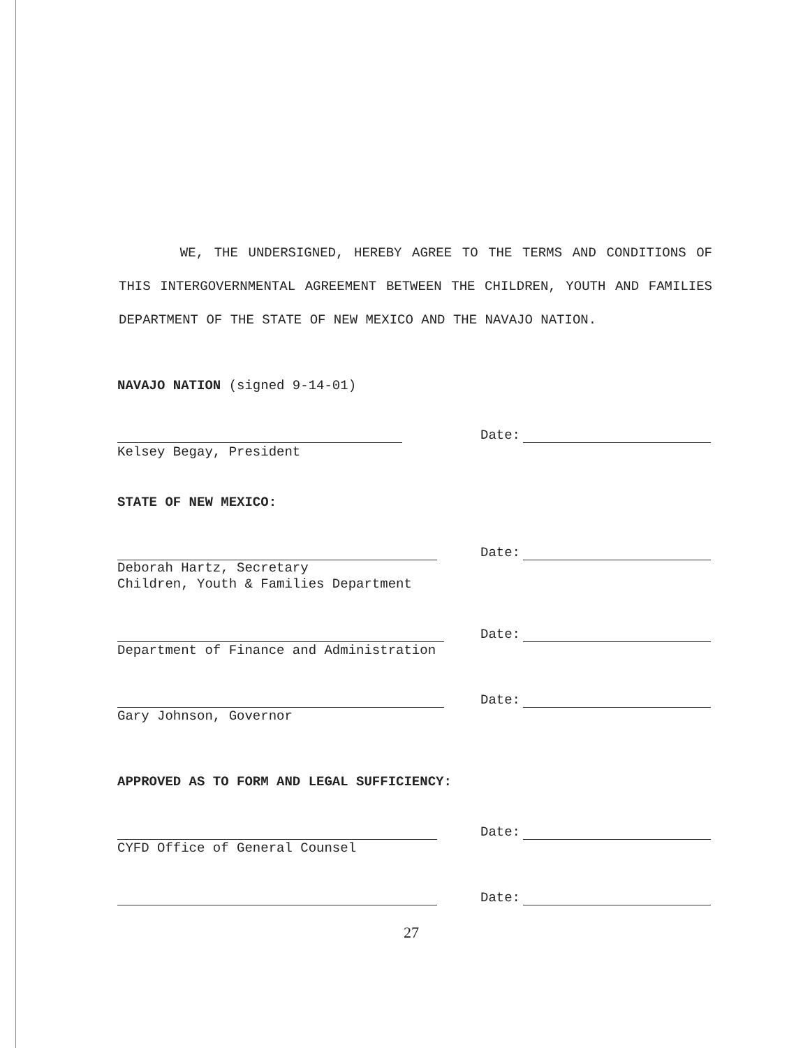WE, THE UNDERSIGNED, HEREBY AGREE TO THE TERMS AND CONDITIONS OF THIS INTERGOVERNMENTAL AGREEMENT BETWEEN THE CHILDREN, YOUTH AND FAMILIES DEPARTMENT OF THE STATE OF NEW MEXICO AND THE NAVAJO NATION.
NAVAJO NATION (signed 9-14-01)
Date:
Kelsey Begay, President
STATE OF NEW MEXICO:
Date:
Deborah Hartz, Secretary
Children, Youth & Families Department
Date:
Department of Finance and Administration
Date:
Gary Johnson, Governor
APPROVED AS TO FORM AND LEGAL SUFFICIENCY:
Date:
CYFD Office of General Counsel
Date:
27